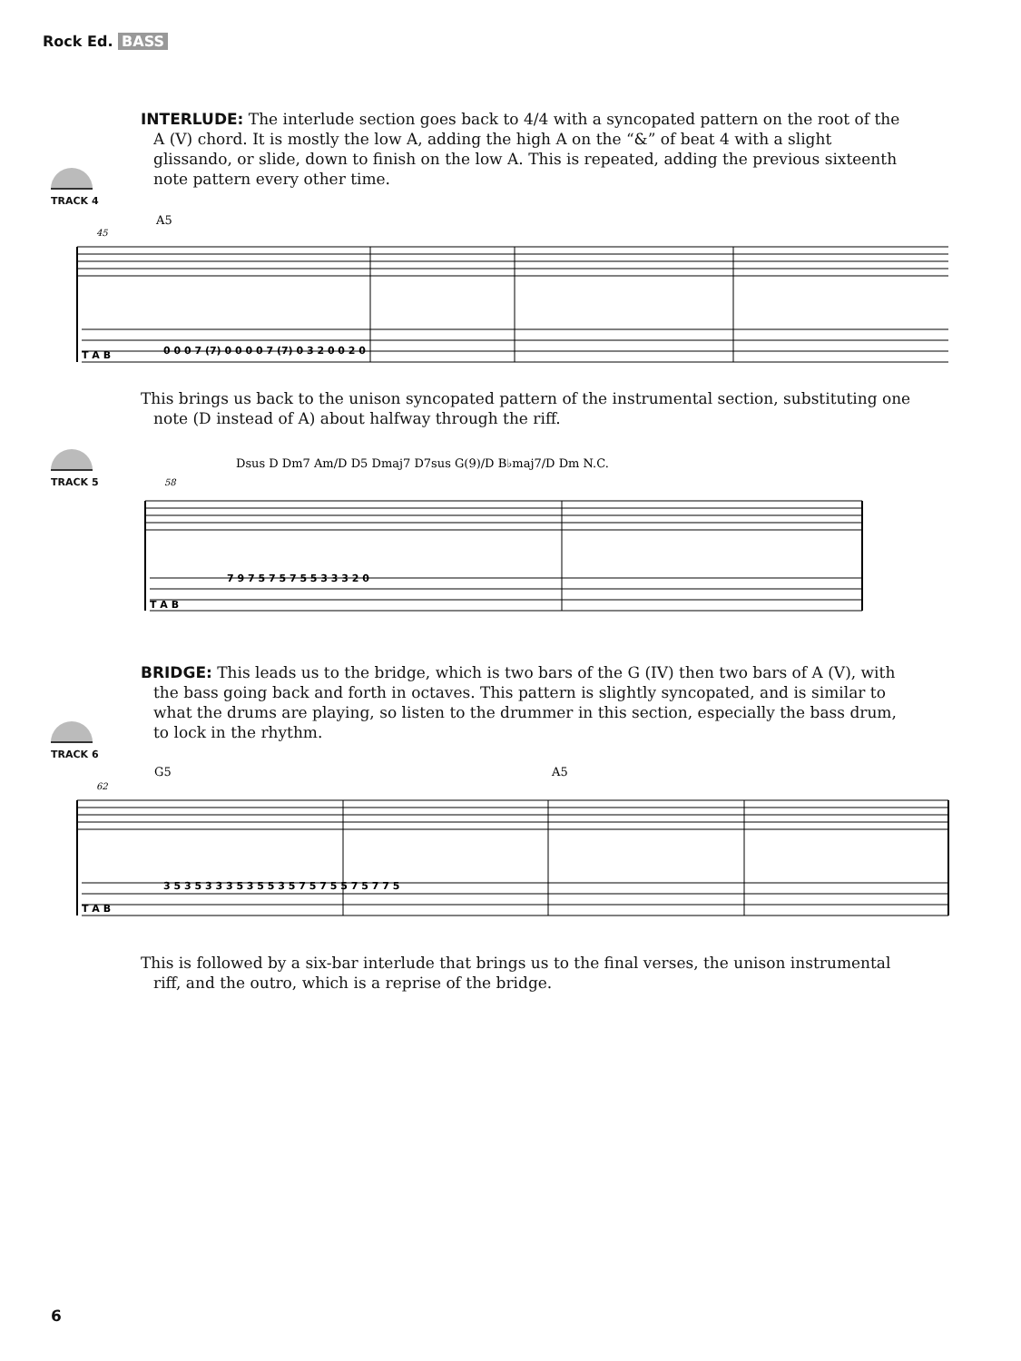Rock Ed. BASS
INTERLUDE: The interlude section goes back to 4/4 with a syncopated pattern on the root of the A (V) chord. It is mostly the low A, adding the high A on the “&” of beat 4 with a slight glissando, or slide, down to finish on the low A. This is repeated, adding the previous sixteenth note pattern every other time.
TRACK 4
A5
45
T A B
0 0 0 7 (7) 0 0 0 0 7 (7) 0 3 2 0 0 2 0
This brings us back to the unison syncopated pattern of the instrumental section, substituting one note (D instead of A) about halfway through the riff.
TRACK 5
Dsus D Dm7 Am/D D5 Dmaj7 D7sus G(9)/D B♭maj7/D Dm N.C.
58
T A B
7 9 7 5 7 5 7 5 5 3 3 3 2 0
BRIDGE: This leads us to the bridge, which is two bars of the G (IV) then two bars of A (V), with the bass going back and forth in octaves. This pattern is slightly syncopated, and is similar to what the drums are playing, so listen to the drummer in this section, especially the bass drum, to lock in the rhythm.
TRACK 6
G5
A5
62
T A B
3 5 3 5 3 3 3 5 3 5 5 3 5 7 5 7 5 5 7 5 7 7 5
This is followed by a six-bar interlude that brings us to the final verses, the unison instrumental riff, and the outro, which is a reprise of the bridge.
6